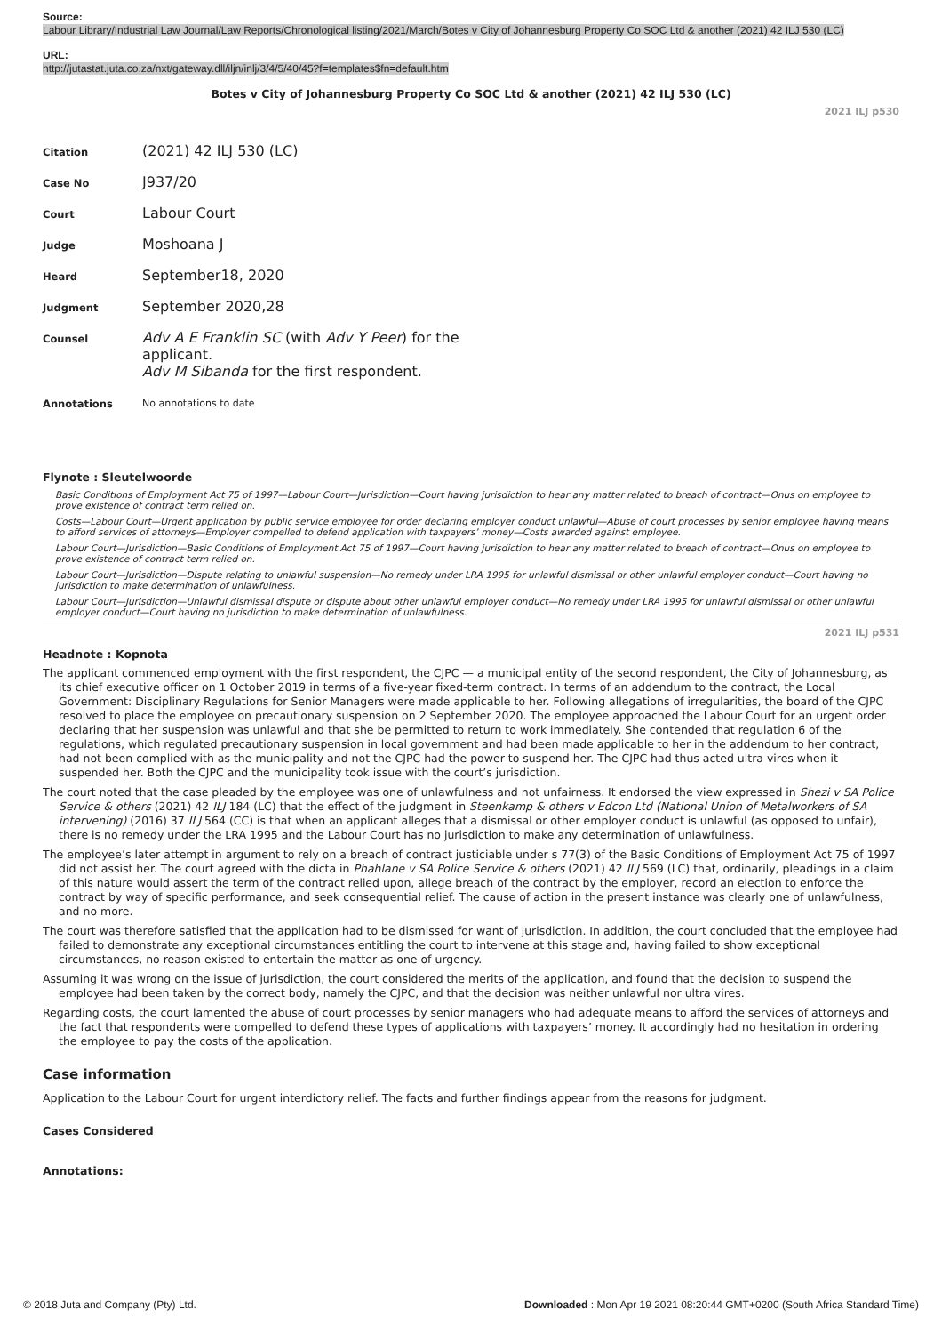Source:
Labour Library/Industrial Law Journal/Law Reports/Chronological listing/2021/March/Botes v City of Johannesburg Property Co SOC Ltd & another (2021) 42 ILJ 530 (LC)
URL:
http://jutastat.juta.co.za/nxt/gateway.dll/iljn/inlj/3/4/5/40/45?f=templates$fn=default.htm
Botes v City of Johannesburg Property Co SOC Ltd & another (2021) 42 ILJ 530 (LC)
2021 ILJ p530
| Citation | (2021) 42 ILJ 530 (LC) |
| Case No | J937/20 |
| Court | Labour Court |
| Judge | Moshoana J |
| Heard | September18, 2020 |
| Judgment | September 2020,28 |
| Counsel | Adv A E Franklin SC (with Adv Y Peer ) for the applicant. Adv M Sibanda for the first respondent. |
| Annotations | No annotations to date |
Flynote : Sleutelwoorde
Basic Conditions of Employment Act 75 of 1997—Labour Court—Jurisdiction—Court having jurisdiction to hear any matter related to breach of contract—Onus on employee to prove existence of contract term relied on.
Costs—Labour Court—Urgent application by public service employee for order declaring employer conduct unlawful—Abuse of court processes by senior employee having means to afford services of attorneys—Employer compelled to defend application with taxpayers’ money—Costs awarded against employee.
Labour Court—Jurisdiction—Basic Conditions of Employment Act 75 of 1997—Court having jurisdiction to hear any matter related to breach of contract—Onus on employee to prove existence of contract term relied on.
Labour Court—Jurisdiction—Dispute relating to unlawful suspension—No remedy under LRA 1995 for unlawful dismissal or other unlawful employer conduct—Court having no jurisdiction to make determination of unlawfulness.
Labour Court—Jurisdiction—Unlawful dismissal dispute or dispute about other unlawful employer conduct—No remedy under LRA 1995 for unlawful dismissal or other unlawful employer conduct—Court having no jurisdiction to make determination of unlawfulness.
2021 ILJ p531
Headnote : Kopnota
The applicant commenced employment with the first respondent, the CJPC — a municipal entity of the second respondent, the City of Johannesburg, as its chief executive officer on 1 October 2019 in terms of a five-year fixed-term contract. In terms of an addendum to the contract, the Local Government: Disciplinary Regulations for Senior Managers were made applicable to her. Following allegations of irregularities, the board of the CJPC resolved to place the employee on precautionary suspension on 2 September 2020. The employee approached the Labour Court for an urgent order declaring that her suspension was unlawful and that she be permitted to return to work immediately. She contended that regulation 6 of the regulations, which regulated precautionary suspension in local government and had been made applicable to her in the addendum to her contract, had not been complied with as the municipality and not the CJPC had the power to suspend her. The CJPC had thus acted ultra vires when it suspended her. Both the CJPC and the municipality took issue with the court’s jurisdiction.
The court noted that the case pleaded by the employee was one of unlawfulness and not unfairness. It endorsed the view expressed in Shezi v SA Police Service & others (2021) 42 ILJ 184 (LC) that the effect of the judgment in Steenkamp & others v Edcon Ltd (National Union of Metalworkers of SA intervening) (2016) 37 ILJ 564 (CC) is that when an applicant alleges that a dismissal or other employer conduct is unlawful (as opposed to unfair), there is no remedy under the LRA 1995 and the Labour Court has no jurisdiction to make any determination of unlawfulness.
The employee’s later attempt in argument to rely on a breach of contract justiciable under s 77(3) of the Basic Conditions of Employment Act 75 of 1997 did not assist her. The court agreed with the dicta in Phahlane v SA Police Service & others (2021) 42 ILJ 569 (LC) that, ordinarily, pleadings in a claim of this nature would assert the term of the contract relied upon, allege breach of the contract by the employer, record an election to enforce the contract by way of specific performance, and seek consequential relief. The cause of action in the present instance was clearly one of unlawfulness, and no more.
The court was therefore satisfied that the application had to be dismissed for want of jurisdiction. In addition, the court concluded that the employee had failed to demonstrate any exceptional circumstances entitling the court to intervene at this stage and, having failed to show exceptional circumstances, no reason existed to entertain the matter as one of urgency.
Assuming it was wrong on the issue of jurisdiction, the court considered the merits of the application, and found that the decision to suspend the employee had been taken by the correct body, namely the CJPC, and that the decision was neither unlawful nor ultra vires.
Regarding costs, the court lamented the abuse of court processes by senior managers who had adequate means to afford the services of attorneys and the fact that respondents were compelled to defend these types of applications with taxpayers’ money. It accordingly had no hesitation in ordering the employee to pay the costs of the application.
Case information
Application to the Labour Court for urgent interdictory relief. The facts and further findings appear from the reasons for judgment.
Cases Considered
Annotations:
© 2018 Juta and Company (Pty) Ltd. Downloaded : Mon Apr 19 2021 08:20:44 GMT+0200 (South Africa Standard Time)